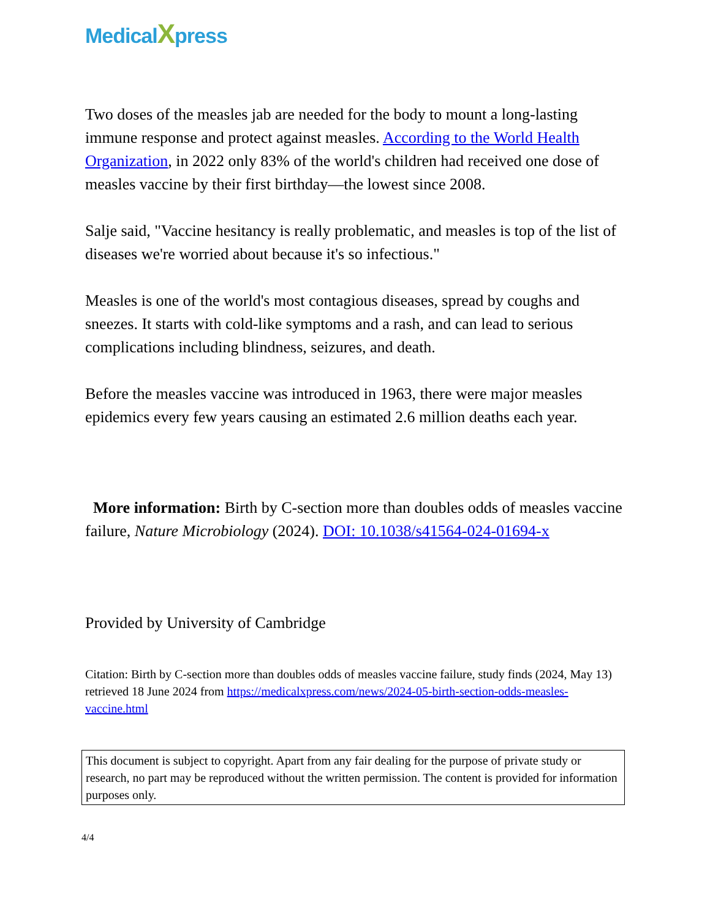MedicalXpress
Two doses of the measles jab are needed for the body to mount a long-lasting immune response and protect against measles. According to the World Health Organization, in 2022 only 83% of the world's children had received one dose of measles vaccine by their first birthday—the lowest since 2008.
Salje said, "Vaccine hesitancy is really problematic, and measles is top of the list of diseases we're worried about because it's so infectious."
Measles is one of the world's most contagious diseases, spread by coughs and sneezes. It starts with cold-like symptoms and a rash, and can lead to serious complications including blindness, seizures, and death.
Before the measles vaccine was introduced in 1963, there were major measles epidemics every few years causing an estimated 2.6 million deaths each year.
More information: Birth by C-section more than doubles odds of measles vaccine failure, Nature Microbiology (2024). DOI: 10.1038/s41564-024-01694-x
Provided by University of Cambridge
Citation: Birth by C-section more than doubles odds of measles vaccine failure, study finds (2024, May 13) retrieved 18 June 2024 from https://medicalxpress.com/news/2024-05-birth-section-odds-measles-vaccine.html
This document is subject to copyright. Apart from any fair dealing for the purpose of private study or research, no part may be reproduced without the written permission. The content is provided for information purposes only.
4/4